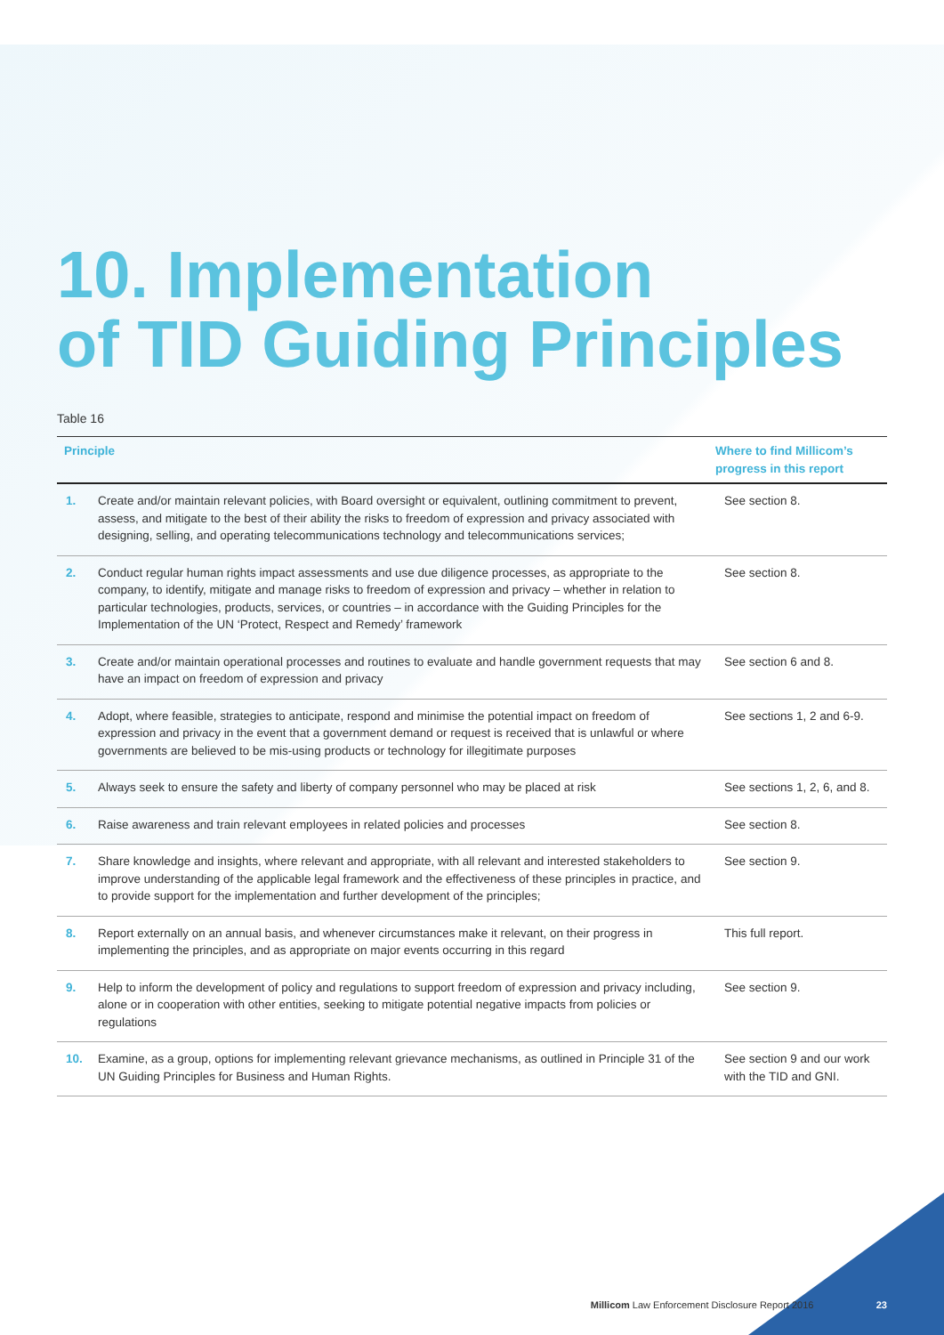10. Implementation
of TID Guiding Principles
Table 16
| Principle | | Where to find Millicom’s progress in this report |
| --- | --- | --- |
| 1. | Create and/or maintain relevant policies, with Board oversight or equivalent, outlining commitment to prevent, assess, and mitigate to the best of their ability the risks to freedom of expression and privacy associated with designing, selling, and operating telecommunications technology and telecommunications services; | See section 8. |
| 2. | Conduct regular human rights impact assessments and use due diligence processes, as appropriate to the company, to identify, mitigate and manage risks to freedom of expression and privacy – whether in relation to particular technologies, products, services, or countries – in accordance with the Guiding Principles for the Implementation of the UN ‘Protect, Respect and Remedy’ framework | See section 8. |
| 3. | Create and/or maintain operational processes and routines to evaluate and handle government requests that may have an impact on freedom of expression and privacy | See section 6 and 8. |
| 4. | Adopt, where feasible, strategies to anticipate, respond and minimise the potential impact on freedom of expression and privacy in the event that a government demand or request is received that is unlawful or where governments are believed to be mis-using products or technology for illegitimate purposes | See sections 1, 2 and 6-9. |
| 5. | Always seek to ensure the safety and liberty of company personnel who may be placed at risk | See sections 1, 2, 6, and 8. |
| 6. | Raise awareness and train relevant employees in related policies and processes | See section 8. |
| 7. | Share knowledge and insights, where relevant and appropriate, with all relevant and interested stakeholders to improve understanding of the applicable legal framework and the effectiveness of these principles in practice, and to provide support for the implementation and further development of the principles; | See section 9. |
| 8. | Report externally on an annual basis, and whenever circumstances make it relevant, on their progress in implementing the principles, and as appropriate on major events occurring in this regard | This full report. |
| 9. | Help to inform the development of policy and regulations to support freedom of expression and privacy including, alone or in cooperation with other entities, seeking to mitigate potential negative impacts from policies or regulations | See section 9. |
| 10. | Examine, as a group, options for implementing relevant grievance mechanisms, as outlined in Principle 31 of the UN Guiding Principles for Business and Human Rights. | See section 9 and our work with the TID and GNI. |
Millicom Law Enforcement Disclosure Report 2016 23